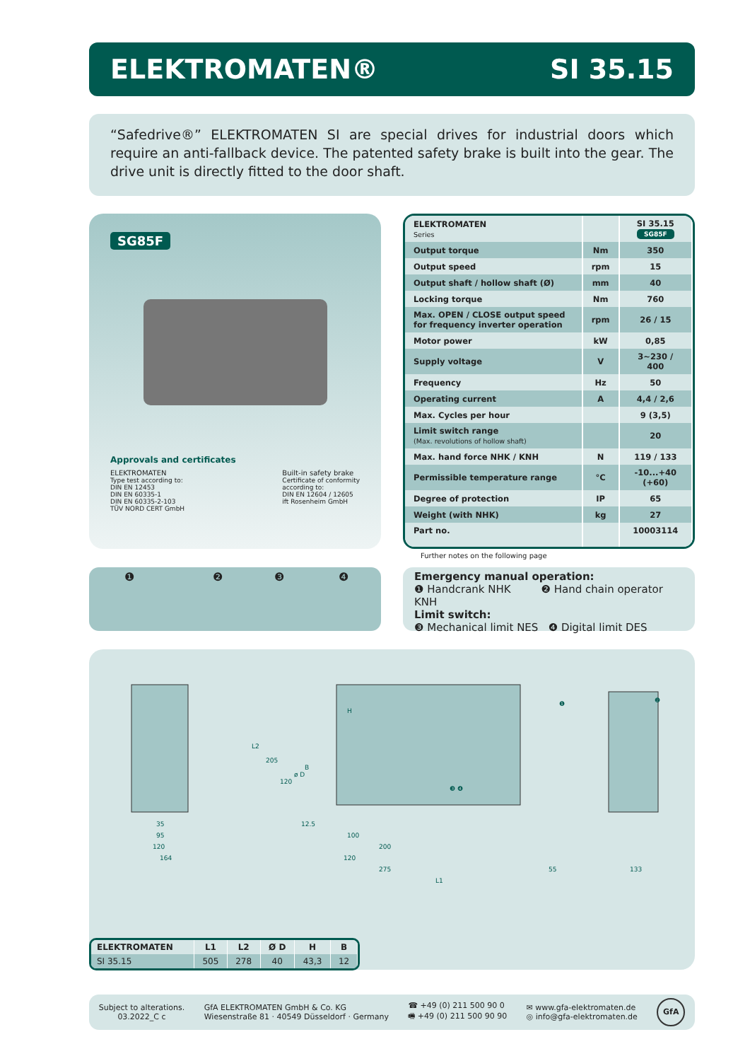ELEKTROMATEN® SI 35.15
“Safedrive®” ELEKTROMATEN SI are special drives for industrial doors which require an anti-fallback device. The patented safety brake is built into the gear. The drive unit is directly fitted to the door shaft.
SG85F
Approvals and certificates
ELEKTROMATEN
Type test according to:
DIN EN 12453
DIN EN 60335-1
DIN EN 60335-2-103
TÜV NORD CERT GmbH
Built-in safety brake
Certificate of conformity
according to:
DIN EN 12604 / 12605
ift Rosenheim GmbH
| ELEKTROMATEN Series | | SI 35.15 SG85F |
| Output torque | Nm | 350 |
| Output speed | rpm | 15 |
| Output shaft / hollow shaft (Ø) | mm | 40 |
| Locking torque | Nm | 760 |
| Max. OPEN / CLOSE output speed for frequency inverter operation | rpm | 26 / 15 |
| Motor power | kW | 0,85 |
| Supply voltage | V | 3~230 / 400 |
| Frequency | Hz | 50 |
| Operating current | A | 4,4 / 2,6 |
| Max. Cycles per hour | | 9 (3,5) |
| Limit switch range (Max. revolutions of hollow shaft) | | 20 |
| Max. hand force NHK / KNH | N | 119 / 133 |
| Permissible temperature range | °C | -10...+40 (+60) |
| Degree of protection | IP | 65 |
| Weight (with NHK) | kg | 27 |
| Part no. | | 10003114 |
Further notes on the following page
❶ ❷ ❸ ❹
Emergency manual operation:
❶ Handcrank NHK ❷ Hand chain operator KNH
Limit switch:
❸ Mechanical limit NES ❹ Digital limit DES
35
95
120
164
12.5
100
200
120
275
L1
55
133
L2
205
120
ø D
B
H
❶
❷
❸ ❹
| ELEKTROMATEN | L1 | L2 | Ø D | H | B |
| --- | --- | --- | --- | --- | --- |
| SI 35.15 | 505 | 278 | 40 | 43,3 | 12 |
Subject to alterations.
03.2022_C c
GfA ELEKTROMATEN GmbH & Co. KG
Wiesenstraße 81 · 40549 Düsseldorf · Germany
☎ +49 (0) 211 500 90 0
🖷 +49 (0) 211 500 90 90
✉ www.gfa-elektromaten.de
◎ info@gfa-elektromaten.de
GfA